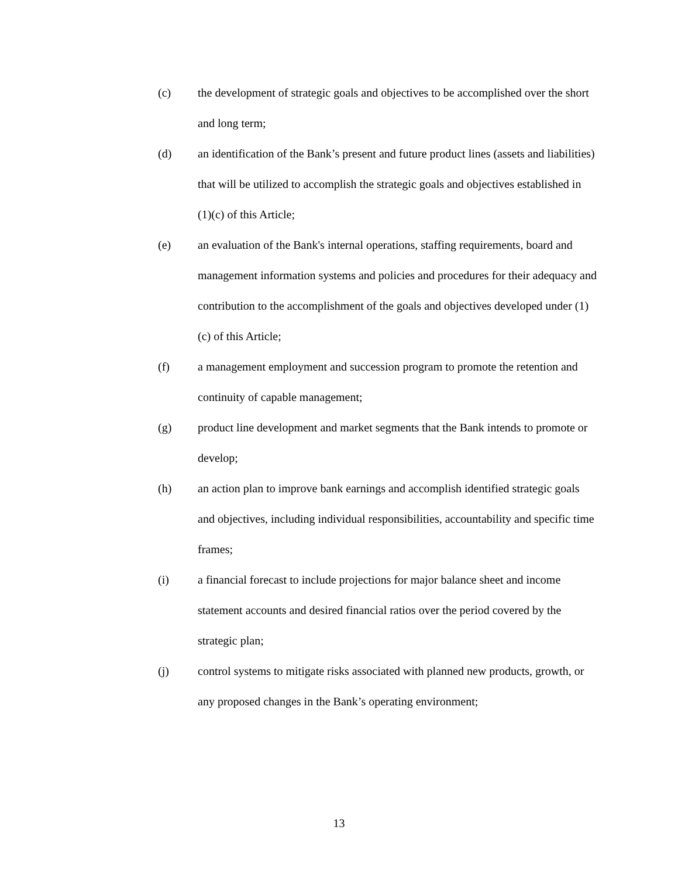(c) the development of strategic goals and objectives to be accomplished over the short and long term;
(d) an identification of the Bank’s present and future product lines (assets and liabilities) that will be utilized to accomplish the strategic goals and objectives established in (1)(c) of this Article;
(e) an evaluation of the Bank's internal operations, staffing requirements, board and management information systems and policies and procedures for their adequacy and contribution to the accomplishment of the goals and objectives developed under (1)(c) of this Article;
(f) a management employment and succession program to promote the retention and continuity of capable management;
(g) product line development and market segments that the Bank intends to promote or develop;
(h) an action plan to improve bank earnings and accomplish identified strategic goals and objectives, including individual responsibilities, accountability and specific time frames;
(i) a financial forecast to include projections for major balance sheet and income statement accounts and desired financial ratios over the period covered by the strategic plan;
(j) control systems to mitigate risks associated with planned new products, growth, or any proposed changes in the Bank’s operating environment;
13